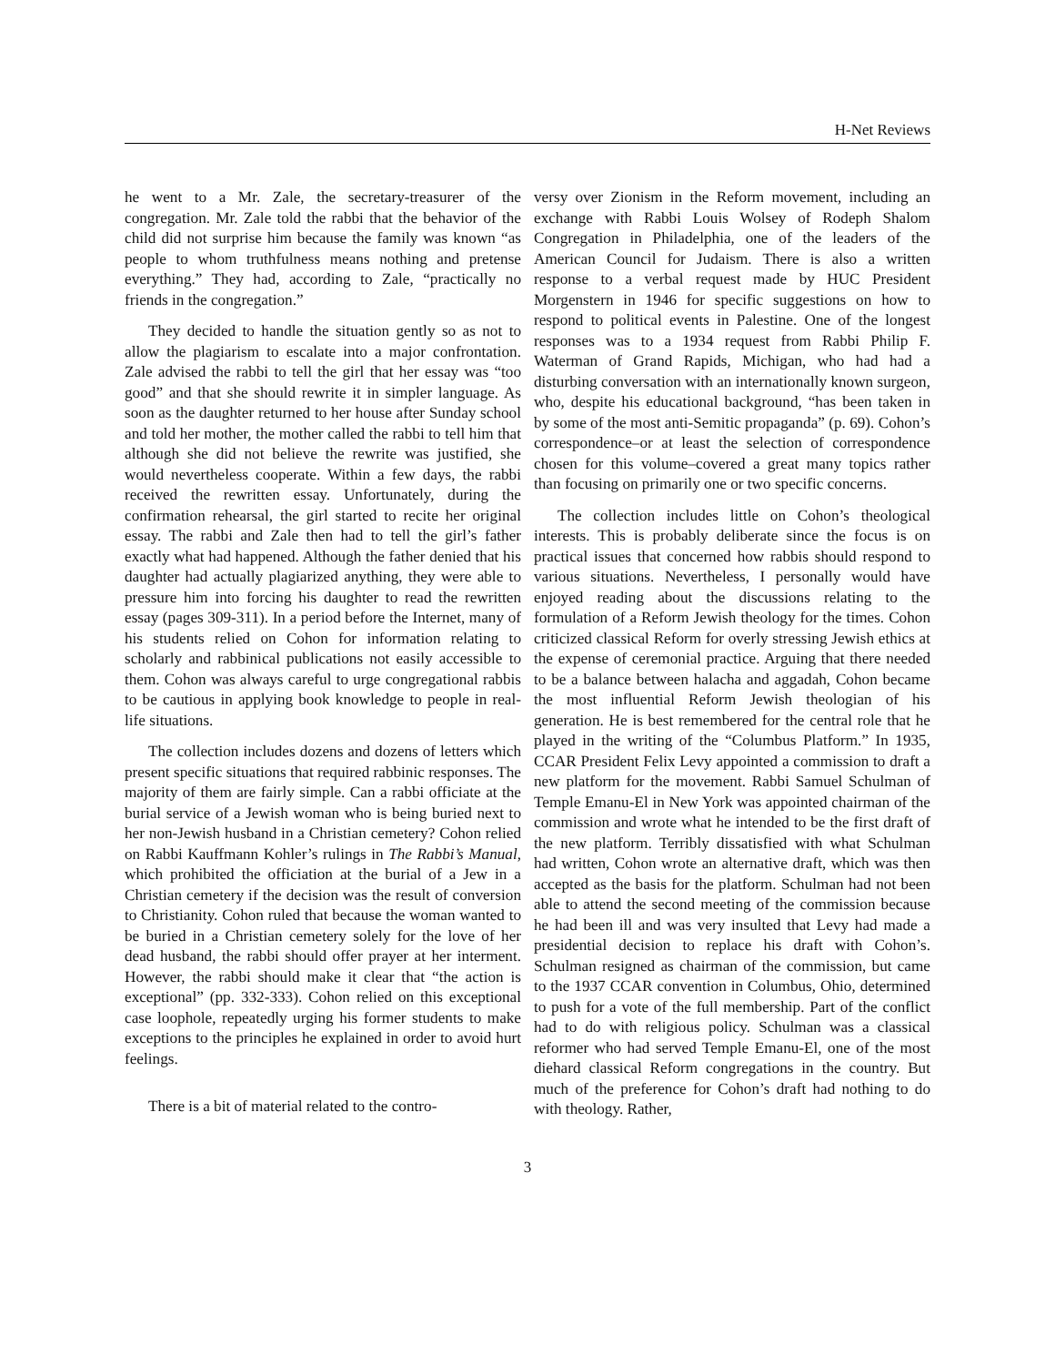H-Net Reviews
he went to a Mr. Zale, the secretary-treasurer of the congregation. Mr. Zale told the rabbi that the behavior of the child did not surprise him because the family was known “as people to whom truthfulness means nothing and pretense everything.” They had, according to Zale, “practically no friends in the congregation.”
They decided to handle the situation gently so as not to allow the plagiarism to escalate into a major confrontation. Zale advised the rabbi to tell the girl that her essay was “too good” and that she should rewrite it in simpler language. As soon as the daughter returned to her house after Sunday school and told her mother, the mother called the rabbi to tell him that although she did not believe the rewrite was justified, she would nevertheless cooperate. Within a few days, the rabbi received the rewritten essay. Unfortunately, during the confirmation rehearsal, the girl started to recite her original essay. The rabbi and Zale then had to tell the girl’s father exactly what had happened. Although the father denied that his daughter had actually plagiarized anything, they were able to pressure him into forcing his daughter to read the rewritten essay (pages 309-311). In a period before the Internet, many of his students relied on Cohon for information relating to scholarly and rabbinical publications not easily accessible to them. Cohon was always careful to urge congregational rabbis to be cautious in applying book knowledge to people in real-life situations.
The collection includes dozens and dozens of letters which present specific situations that required rabbinic responses. The majority of them are fairly simple. Can a rabbi officiate at the burial service of a Jewish woman who is being buried next to her non-Jewish husband in a Christian cemetery? Cohon relied on Rabbi Kauffmann Kohler’s rulings in The Rabbi’s Manual, which prohibited the officiation at the burial of a Jew in a Christian cemetery if the decision was the result of conversion to Christianity. Cohon ruled that because the woman wanted to be buried in a Christian cemetery solely for the love of her dead husband, the rabbi should offer prayer at her interment. However, the rabbi should make it clear that “the action is exceptional” (pp. 332-333). Cohon relied on this exceptional case loophole, repeatedly urging his former students to make exceptions to the principles he explained in order to avoid hurt feelings.
There is a bit of material related to the contro-
versy over Zionism in the Reform movement, including an exchange with Rabbi Louis Wolsey of Rodeph Shalom Congregation in Philadelphia, one of the leaders of the American Council for Judaism. There is also a written response to a verbal request made by HUC President Morgenstern in 1946 for specific suggestions on how to respond to political events in Palestine. One of the longest responses was to a 1934 request from Rabbi Philip F. Waterman of Grand Rapids, Michigan, who had had a disturbing conversation with an internationally known surgeon, who, despite his educational background, “has been taken in by some of the most anti-Semitic propaganda” (p. 69). Cohon’s correspondence–or at least the selection of correspondence chosen for this volume–covered a great many topics rather than focusing on primarily one or two specific concerns.
The collection includes little on Cohon’s theological interests. This is probably deliberate since the focus is on practical issues that concerned how rabbis should respond to various situations. Nevertheless, I personally would have enjoyed reading about the discussions relating to the formulation of a Reform Jewish theology for the times. Cohon criticized classical Reform for overly stressing Jewish ethics at the expense of ceremonial practice. Arguing that there needed to be a balance between halacha and aggadah, Cohon became the most influential Reform Jewish theologian of his generation. He is best remembered for the central role that he played in the writing of the “Columbus Platform.” In 1935, CCAR President Felix Levy appointed a commission to draft a new platform for the movement. Rabbi Samuel Schulman of Temple Emanu-El in New York was appointed chairman of the commission and wrote what he intended to be the first draft of the new platform. Terribly dissatisfied with what Schulman had written, Cohon wrote an alternative draft, which was then accepted as the basis for the platform. Schulman had not been able to attend the second meeting of the commission because he had been ill and was very insulted that Levy had made a presidential decision to replace his draft with Cohon’s. Schulman resigned as chairman of the commission, but came to the 1937 CCAR convention in Columbus, Ohio, determined to push for a vote of the full membership. Part of the conflict had to do with religious policy. Schulman was a classical reformer who had served Temple Emanu-El, one of the most diehard classical Reform congregations in the country. But much of the preference for Cohon’s draft had nothing to do with theology. Rather,
3